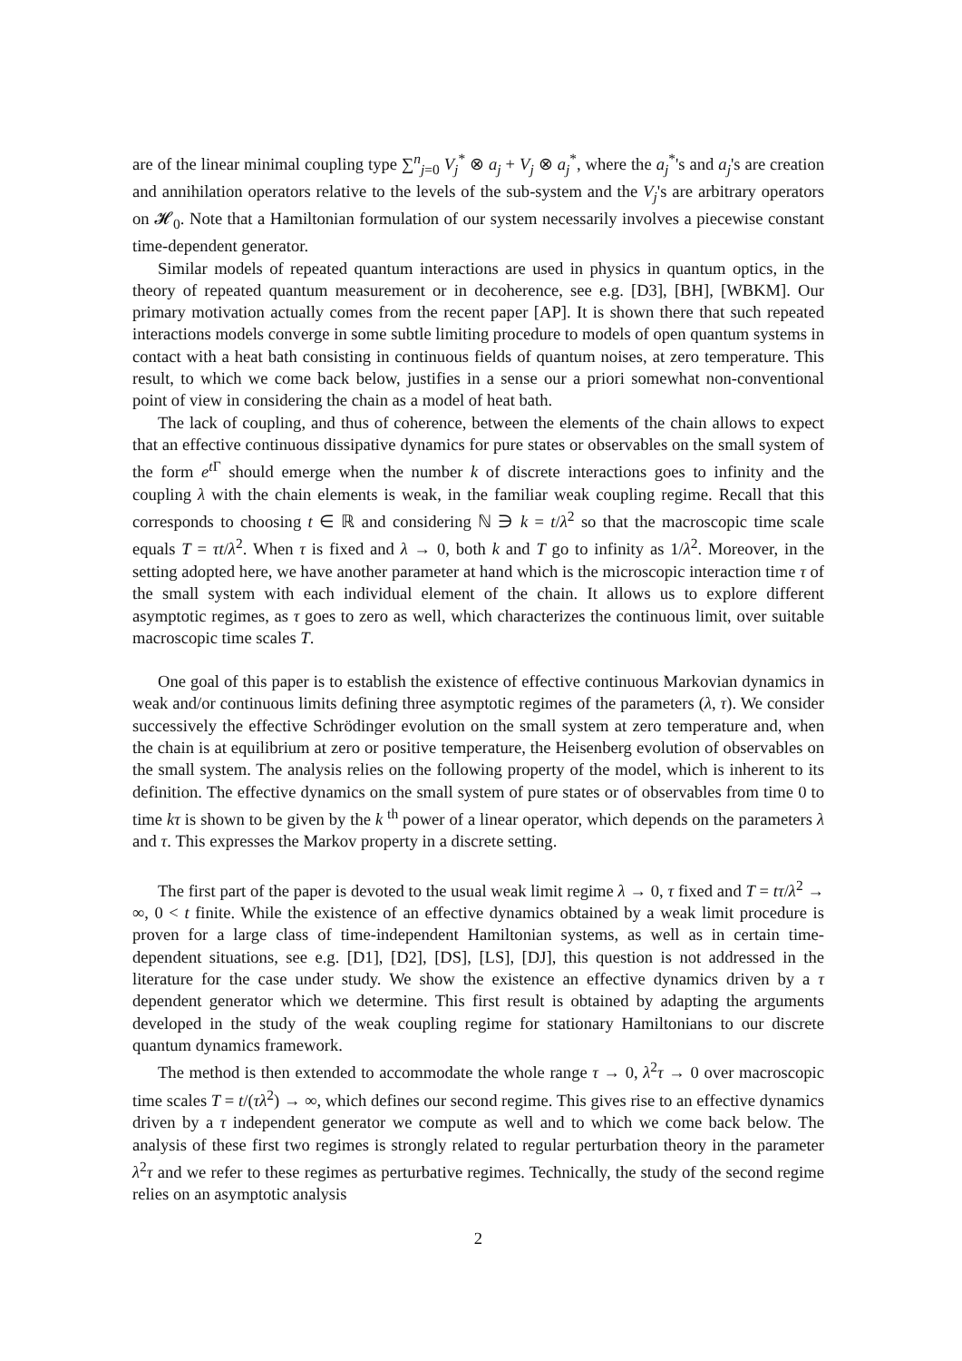are of the linear minimal coupling type ∑<sup>n</sup><sub>j=0</sub> V<sub>j</sub><sup>*</sup> ⊗ a<sub>j</sub> + V<sub>j</sub> ⊗ a<sub>j</sub><sup>*</sup>, where the a<sub>j</sub><sup>*</sup>'s and a<sub>j</sub>'s are creation and annihilation operators relative to the levels of the sub-system and the V<sub>j</sub>'s are arbitrary operators on 𝓗<sub>0</sub>. Note that a Hamiltonian formulation of our system necessarily involves a piecewise constant time-dependent generator.
Similar models of repeated quantum interactions are used in physics in quantum optics, in the theory of repeated quantum measurement or in decoherence, see e.g. [D3], [BH], [WBKM]. Our primary motivation actually comes from the recent paper [AP]. It is shown there that such repeated interactions models converge in some subtle limiting procedure to models of open quantum systems in contact with a heat bath consisting in continuous fields of quantum noises, at zero temperature. This result, to which we come back below, justifies in a sense our a priori somewhat non-conventional point of view in considering the chain as a model of heat bath.
The lack of coupling, and thus of coherence, between the elements of the chain allows to expect that an effective continuous dissipative dynamics for pure states or observables on the small system of the form e<sup>t Γ</sup> should emerge when the number k of discrete interactions goes to infinity and the coupling λ with the chain elements is weak, in the familiar weak coupling regime. Recall that this corresponds to choosing t ∈ ℝ and considering ℕ ∋ k = t/λ<sup>2</sup> so that the macroscopic time scale equals T = τt/λ<sup>2</sup>. When τ is fixed and λ → 0, both k and T go to infinity as 1/λ<sup>2</sup>. Moreover, in the setting adopted here, we have another parameter at hand which is the microscopic interaction time τ of the small system with each individual element of the chain. It allows us to explore different asymptotic regimes, as τ goes to zero as well, which characterizes the continuous limit, over suitable macroscopic time scales T.
One goal of this paper is to establish the existence of effective continuous Markovian dynamics in weak and/or continuous limits defining three asymptotic regimes of the parameters (λ, τ). We consider successively the effective Schrödinger evolution on the small system at zero temperature and, when the chain is at equilibrium at zero or positive temperature, the Heisenberg evolution of observables on the small system. The analysis relies on the following property of the model, which is inherent to its definition. The effective dynamics on the small system of pure states or of observables from time 0 to time kτ is shown to be given by the k <sup>th</sup> power of a linear operator, which depends on the parameters λ and τ. This expresses the Markov property in a discrete setting.
The first part of the paper is devoted to the usual weak limit regime λ → 0, τ fixed and T = tτ/λ<sup>2</sup> → ∞, 0 < t finite. While the existence of an effective dynamics obtained by a weak limit procedure is proven for a large class of time-independent Hamiltonian systems, as well as in certain time-dependent situations, see e.g. [D1], [D2], [DS], [LS], [DJ], this question is not addressed in the literature for the case under study. We show the existence an effective dynamics driven by a τ dependent generator which we determine. This first result is obtained by adapting the arguments developed in the study of the weak coupling regime for stationary Hamiltonians to our discrete quantum dynamics framework.
The method is then extended to accommodate the whole range τ → 0, λ<sup>2</sup>τ → 0 over macroscopic time scales T = t/(τλ<sup>2</sup>) → ∞, which defines our second regime. This gives rise to an effective dynamics driven by a τ independent generator we compute as well and to which we come back below. The analysis of these first two regimes is strongly related to regular perturbation theory in the parameter λ<sup>2</sup>τ and we refer to these regimes as perturbative regimes. Technically, the study of the second regime relies on an asymptotic analysis
2